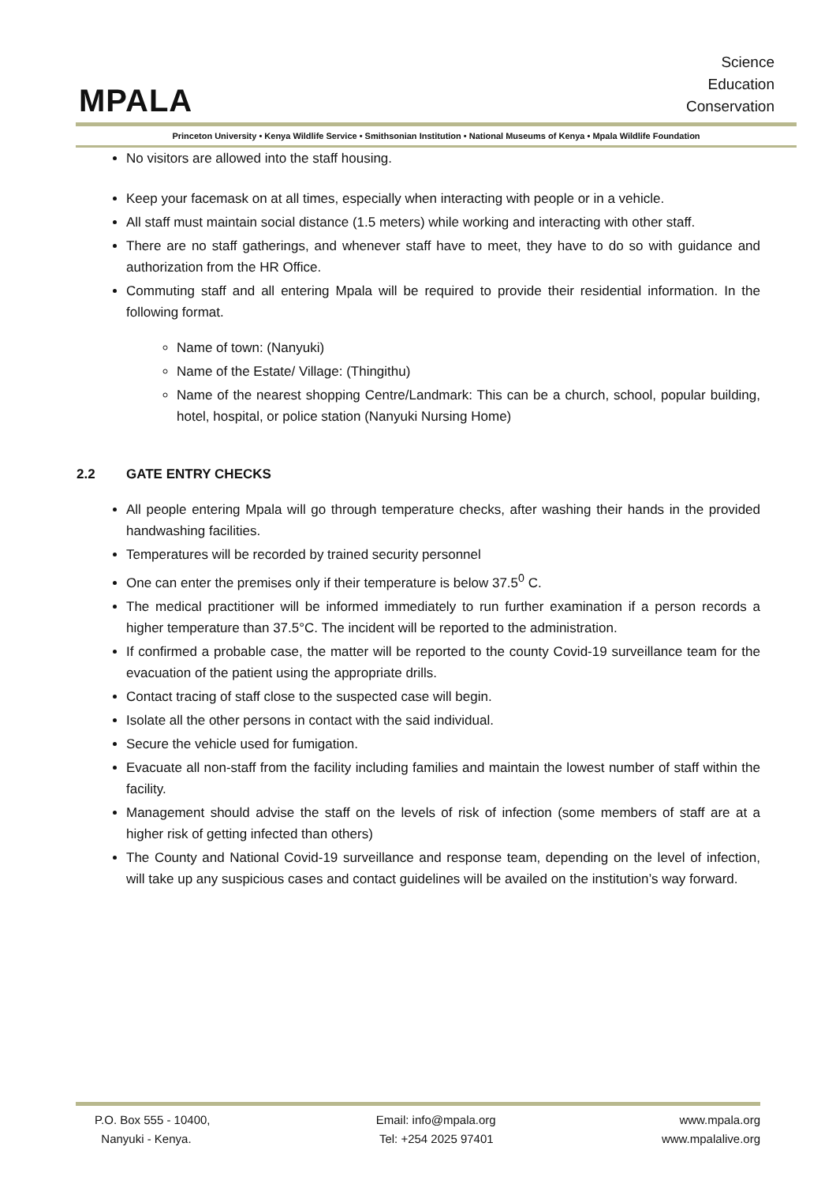MPALA
Science
Education
Conservation
Princeton University • Kenya Wildlife Service • Smithsonian Institution • National Museums of Kenya • Mpala Wildlife Foundation
No visitors are allowed into the staff housing.
Keep your facemask on at all times, especially when interacting with people or in a vehicle.
All staff must maintain social distance (1.5 meters) while working and interacting with other staff.
There are no staff gatherings, and whenever staff have to meet, they have to do so with guidance and authorization from the HR Office.
Commuting staff and all entering Mpala will be required to provide their residential information. In the following format.
Name of town: (Nanyuki)
Name of the Estate/ Village: (Thingithu)
Name of the nearest shopping Centre/Landmark: This can be a church, school, popular building, hotel, hospital, or police station (Nanyuki Nursing Home)
2.2 GATE ENTRY CHECKS
All people entering Mpala will go through temperature checks, after washing their hands in the provided handwashing facilities.
Temperatures will be recorded by trained security personnel
One can enter the premises only if their temperature is below 37.5<sup>0</sup> C.
The medical practitioner will be informed immediately to run further examination if a person records a higher temperature than 37.5°C. The incident will be reported to the administration.
If confirmed a probable case, the matter will be reported to the county Covid-19 surveillance team for the evacuation of the patient using the appropriate drills.
Contact tracing of staff close to the suspected case will begin.
Isolate all the other persons in contact with the said individual.
Secure the vehicle used for fumigation.
Evacuate all non-staff from the facility including families and maintain the lowest number of staff within the facility.
Management should advise the staff on the levels of risk of infection (some members of staff are at a higher risk of getting infected than others)
The County and National Covid-19 surveillance and response team, depending on the level of infection, will take up any suspicious cases and contact guidelines will be availed on the institution’s way forward.
P.O. Box 555 - 10400,
Nanyuki - Kenya.
Email: info@mpala.org
Tel: +254 2025 97401
www.mpala.org
www.mpalalive.org